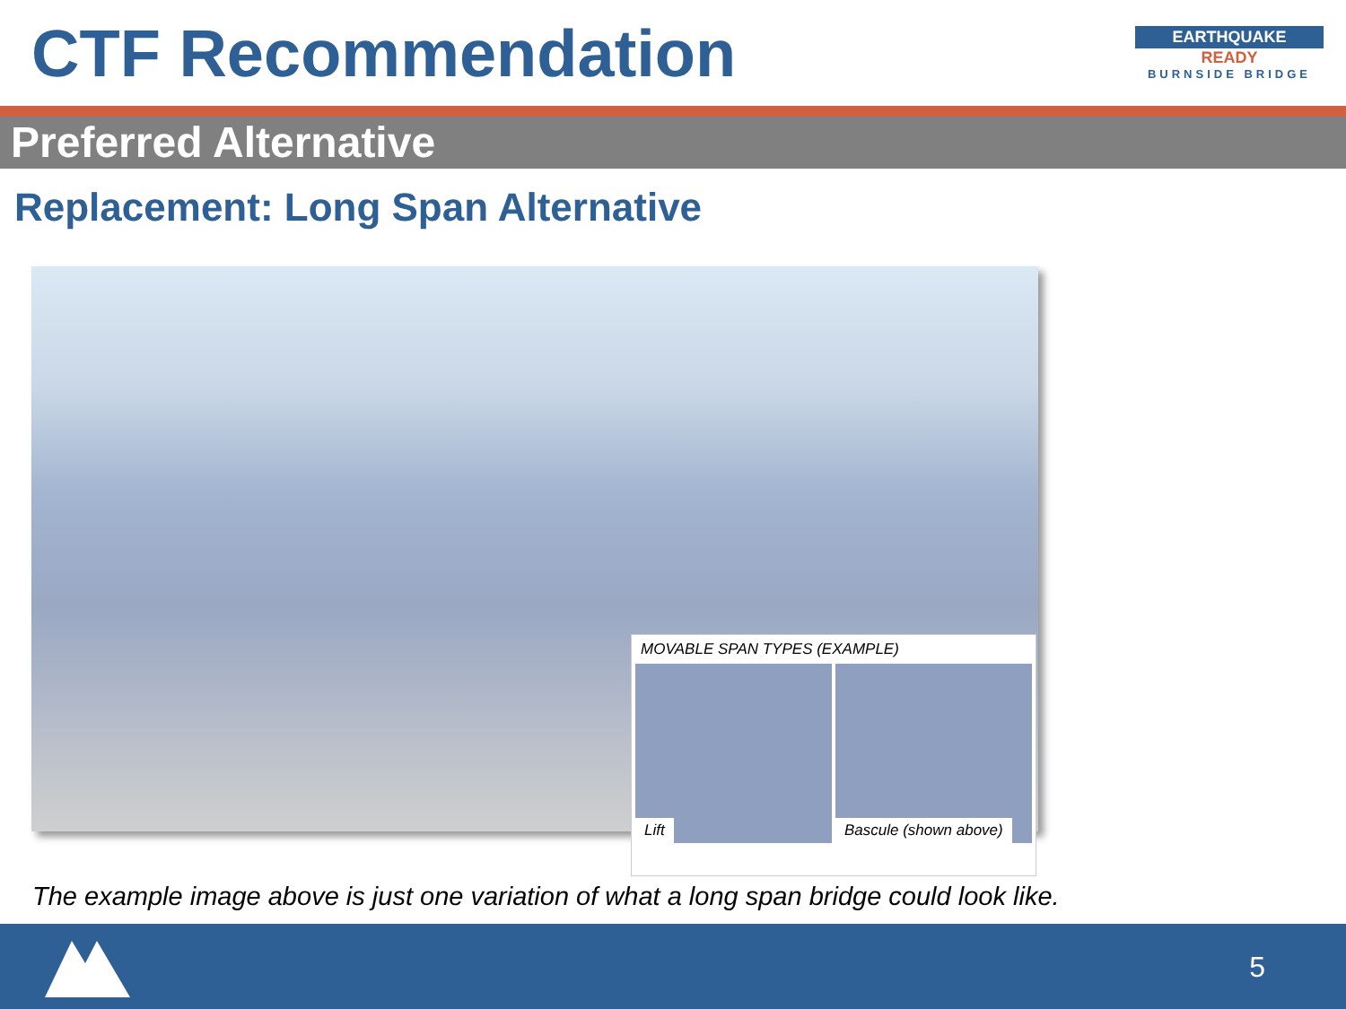CTF Recommendation
EARTHQUAKE
READY
BURNSIDE BRIDGE
Preferred Alternative
Replacement: Long Span Alternative
MOVABLE SPAN TYPES (EXAMPLE)
Lift
Bascule (shown above)
The example image above is just one variation of what a long span bridge could look like.
5